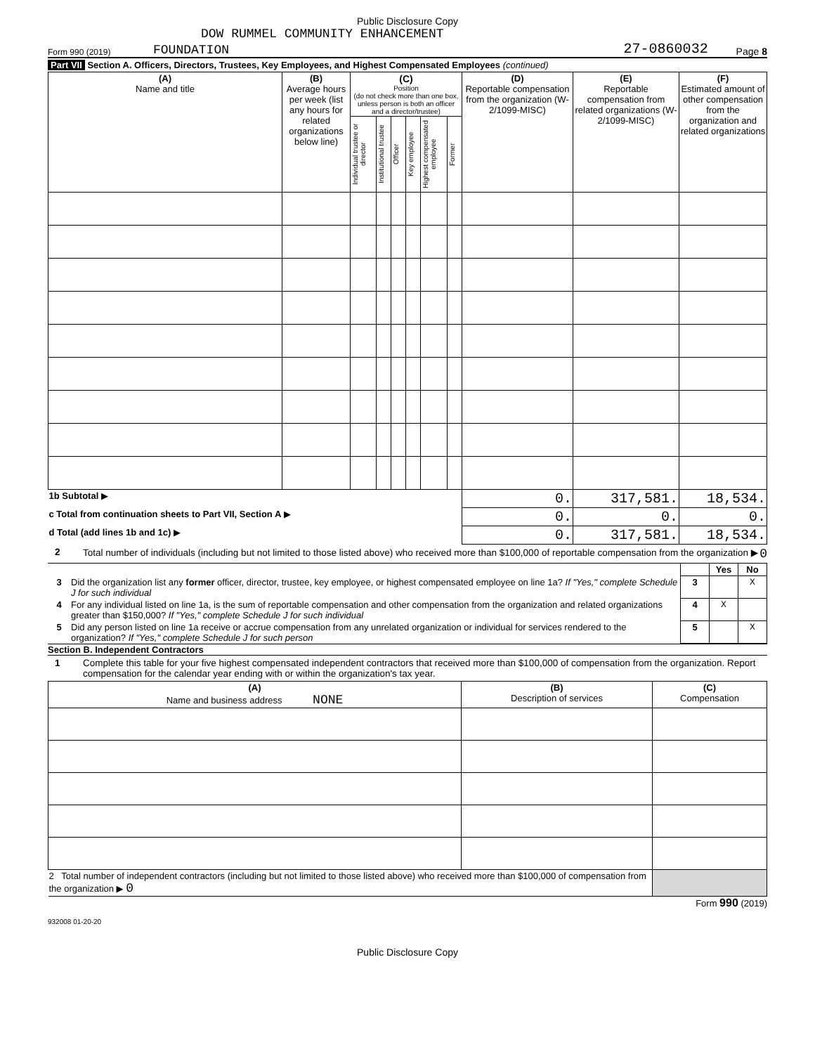Public Disclosure Copy
DOW RUMMEL COMMUNITY ENHANCEMENT
Form 990 (2019) FOUNDATION 27-0860032 Page 8
Part VII Section A. Officers, Directors, Trustees, Key Employees, and Highest Compensated Employees (continued)
| (A) Name and title | (B) Average hours per week (list any hours for related organizations below line) | (C) Position (do not check more than one box, unless person is both an officer and a director/trustee) | | | | | | (D) Reportable compensation from the organization (W-2/1099-MISC) | (E) Reportable compensation from related organizations (W-2/1099-MISC) | (F) Estimated amount of other compensation from the organization and related organizations |
| --- | --- | --- | --- | --- | --- | --- | --- | --- | --- | --- |
| | | Individual trustee or director | Institutional trustee | Officer | Key employee | Highest compensated employee | Former | | | |
| 1b Subtotal ▶ | | | | | | | | 0. | 317,581. | 18,534. |
| c Total from continuation sheets to Part VII, Section A ▶ | | | | | | | | 0. | 0. | 0. |
| d Total (add lines 1b and 1c) ▶ | | | | | | | | 0. | 317,581. | 18,534. |
2 Total number of individuals (including but not limited to those listed above) who received more than $100,000 of reportable compensation from the organization ▶ 0
| | | | Yes | No |
| 3 | Did the organization list any former officer, director, trustee, key employee, or highest compensated employee on line 1a? If "Yes," complete Schedule J for such individual | 3 | | X |
| 4 | For any individual listed on line 1a, is the sum of reportable compensation and other compensation from the organization and related organizations greater than $150,000? If "Yes," complete Schedule J for such individual | 4 | X | |
| 5 | Did any person listed on line 1a receive or accrue compensation from any unrelated organization or individual for services rendered to the organization? If "Yes," complete Schedule J for such person | 5 | | X |
Section B. Independent Contractors
1 Complete this table for your five highest compensated independent contractors that received more than $100,000 of compensation from the organization. Report compensation for the calendar year ending with or within the organization's tax year.
| (A) Name and business address NONE | (B) Description of services | (C) Compensation |
| --- | --- | --- |
| 2 Total number of independent contractors (including but not limited to those listed above) who received more than $100,000 of compensation from the organization ▶ 0 | | |
Form 990 (2019)
932008 01-20-20
Public Disclosure Copy